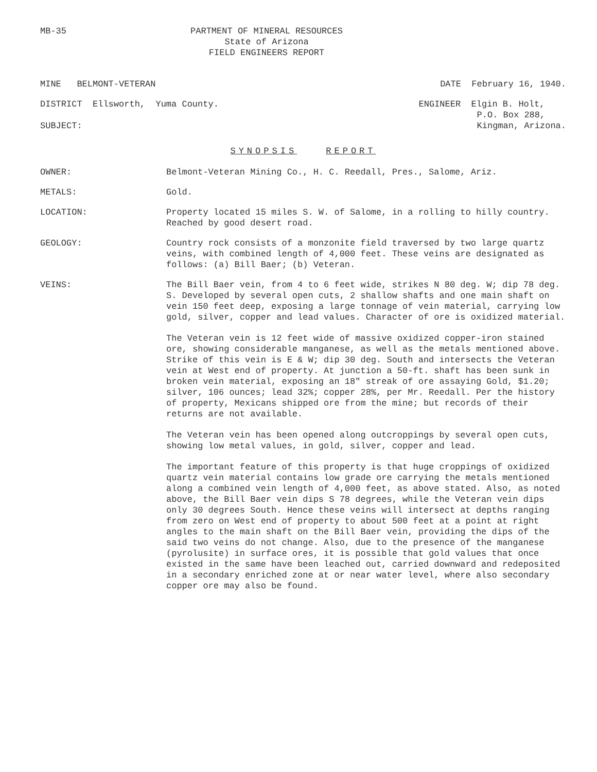MB-35 PARTMENT OF MINERAL RESOURCES
State of Arizona
FIELD ENGINEERS REPORT
MINE BELMONT-VETERAN DATE February 16, 1940.
DISTRICT Ellsworth, Yuma County.
SUBJECT:
ENGINEER Elgin B. Holt,
P.O. Box 288,
Kingman, Arizona.
SYNOPSIS REPORT
OWNER: Belmont-Veteran Mining Co., H. C. Reedall, Pres., Salome, Ariz.
METALS: Gold.
LOCATION: Property located 15 miles S. W. of Salome, in a rolling to hilly country. Reached by good desert road.
GEOLOGY: Country rock consists of a monzonite field traversed by two large quartz veins, with combined length of 4,000 feet. These veins are designated as follows: (a) Bill Baer; (b) Veteran.
VEINS: The Bill Baer vein, from 4 to 6 feet wide, strikes N 80 deg. W; dip 78 deg. S. Developed by several open cuts, 2 shallow shafts and one main shaft on vein 150 feet deep, exposing a large tonnage of vein material, carrying low gold, silver, copper and lead values. Character of ore is oxidized material.
The Veteran vein is 12 feet wide of massive oxidized copper-iron stained ore, showing considerable manganese, as well as the metals mentioned above. Strike of this vein is E & W; dip 30 deg. South and intersects the Veteran vein at West end of property. At junction a 50-ft. shaft has been sunk in broken vein material, exposing an 18" streak of ore assaying Gold, $1.20; silver, 106 ounces; lead 32%; copper 28%, per Mr. Reedall. Per the history of property, Mexicans shipped ore from the mine; but records of their returns are not available.
The Veteran vein has been opened along outcroppings by several open cuts, showing low metal values, in gold, silver, copper and lead.
The important feature of this property is that huge croppings of oxidized quartz vein material contains low grade ore carrying the metals mentioned along a combined vein length of 4,000 feet, as above stated. Also, as noted above, the Bill Baer vein dips S 78 degrees, while the Veteran vein dips only 30 degrees South. Hence these veins will intersect at depths ranging from zero on West end of property to about 500 feet at a point at right angles to the main shaft on the Bill Baer vein, providing the dips of the said two veins do not change. Also, due to the presence of the manganese (pyrolusite) in surface ores, it is possible that gold values that once existed in the same have been leached out, carried downward and redeposited in a secondary enriched zone at or near water level, where also secondary copper ore may also be found.